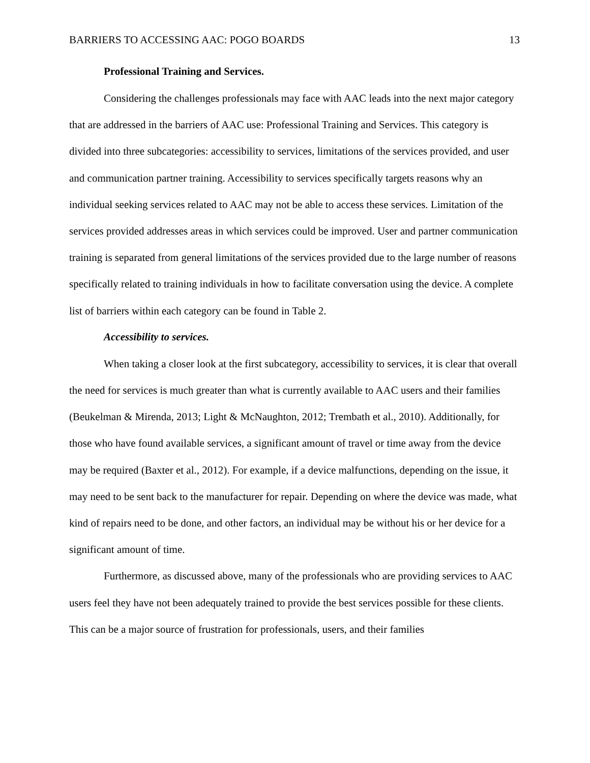BARRIERS TO ACCESSING AAC: POGO BOARDS 13
Professional Training and Services.
Considering the challenges professionals may face with AAC leads into the next major category that are addressed in the barriers of AAC use: Professional Training and Services. This category is divided into three subcategories: accessibility to services, limitations of the services provided, and user and communication partner training. Accessibility to services specifically targets reasons why an individual seeking services related to AAC may not be able to access these services. Limitation of the services provided addresses areas in which services could be improved. User and partner communication training is separated from general limitations of the services provided due to the large number of reasons specifically related to training individuals in how to facilitate conversation using the device. A complete list of barriers within each category can be found in Table 2.
Accessibility to services.
When taking a closer look at the first subcategory, accessibility to services, it is clear that overall the need for services is much greater than what is currently available to AAC users and their families (Beukelman & Mirenda, 2013; Light & McNaughton, 2012; Trembath et al., 2010). Additionally, for those who have found available services, a significant amount of travel or time away from the device may be required (Baxter et al., 2012). For example, if a device malfunctions, depending on the issue, it may need to be sent back to the manufacturer for repair. Depending on where the device was made, what kind of repairs need to be done, and other factors, an individual may be without his or her device for a significant amount of time.
Furthermore, as discussed above, many of the professionals who are providing services to AAC users feel they have not been adequately trained to provide the best services possible for these clients. This can be a major source of frustration for professionals, users, and their families